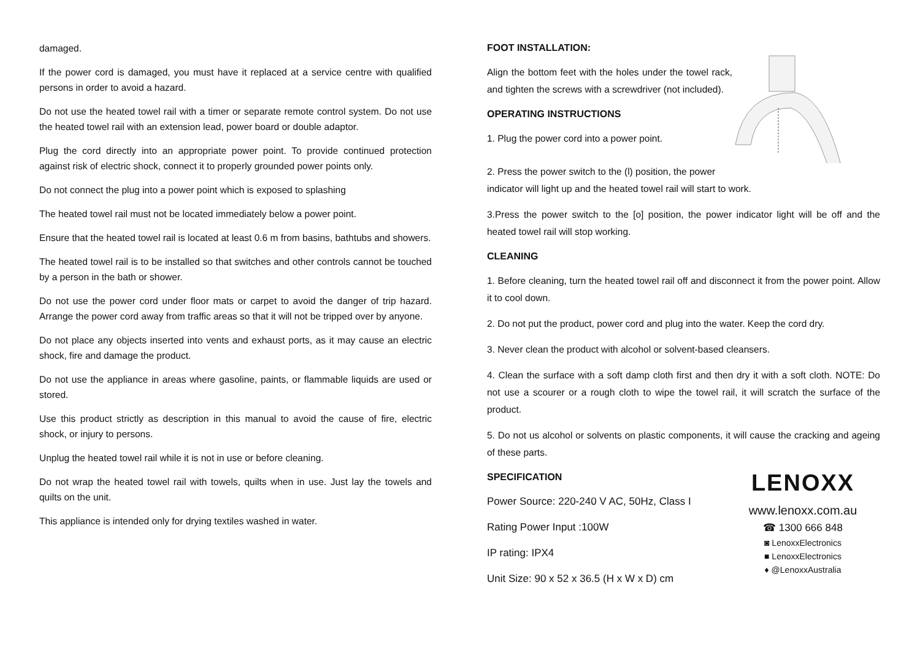damaged.
If the power cord is damaged, you must have it replaced at a service centre with qualified persons in order to avoid a hazard.
Do not use the heated towel rail with a timer or separate remote control system. Do not use the heated towel rail with an extension lead, power board or double adaptor.
Plug the cord directly into an appropriate power point. To provide continued protection against risk of electric shock, connect it to properly grounded power points only.
Do not connect the plug into a power point which is exposed to splashing
The heated towel rail must not be located immediately below a power point.
Ensure that the heated towel rail is located at least 0.6 m from basins, bathtubs and showers.
The heated towel rail is to be installed so that switches and other controls cannot be touched by a person in the bath or shower.
Do not use the power cord under floor mats or carpet to avoid the danger of trip hazard. Arrange the power cord away from traffic areas so that it will not be tripped over by anyone.
Do not place any objects inserted into vents and exhaust ports, as it may cause an electric shock, fire and damage the product.
Do not use the appliance in areas where gasoline, paints, or flammable liquids are used or stored.
Use this product strictly as description in this manual to avoid the cause of fire, electric shock, or injury to persons.
Unplug the heated towel rail while it is not in use or before cleaning.
Do not wrap the heated towel rail with towels, quilts when in use. Just lay the towels and quilts on the unit.
This appliance is intended only for drying textiles washed in water.
FOOT INSTALLATION:
Align the bottom feet with the holes under the towel rack, and tighten the screws with a screwdriver (not included).
OPERATING INSTRUCTIONS
1. Plug the power cord into a power point.
2. Press the power switch to the (l) position, the power
indicator will light up and the heated towel rail will start to work.
3.Press the power switch to the [o] position, the power indicator light will be off and the heated towel rail will stop working.
CLEANING
1. Before cleaning, turn the heated towel rail off and disconnect it from the power point. Allow it to cool down.
2. Do not put the product, power cord and plug into the water. Keep the cord dry.
3. Never clean the product with alcohol or solvent-based cleansers.
4. Clean the surface with a soft damp cloth first and then dry it with a soft cloth. NOTE: Do not use a scourer or a rough cloth to wipe the towel rail, it will scratch the surface of the product.
5. Do not us alcohol or solvents on plastic components, it will cause the cracking and ageing of these parts.
SPECIFICATION
Power Source: 220-240 V AC, 50Hz, Class I
Rating Power Input :100W
IP rating: IPX4
Unit Size: 90 x 52 x 36.5 (H x W x D) cm
LENOXX
www.lenoxx.com.au
☎ 1300 666 848
◙ LenoxxElectronics
■ LenoxxElectronics
♦ @LenoxxAustralia